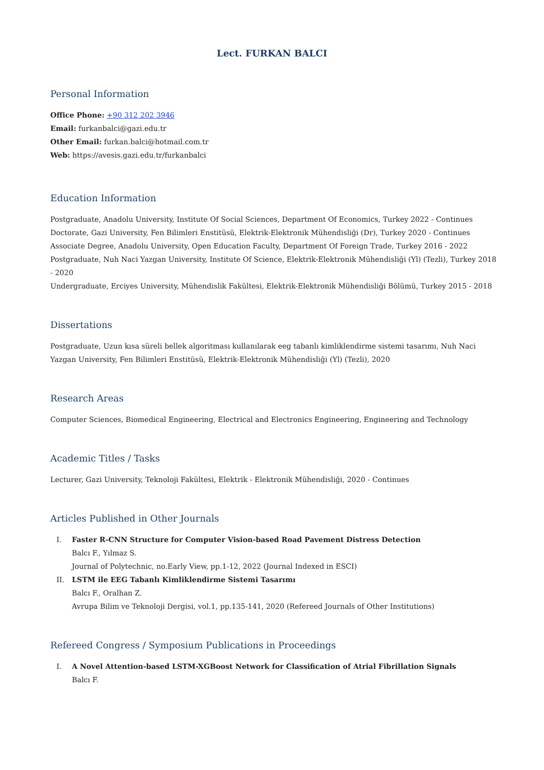Lect. FURKAN BALCI
Personal Information
Office Phone: +90 312 202 3946
Email: furkanbalci@gazi.edu.tr
Other Email: furkan.balci@hotmail.com.tr
Web: https://avesis.gazi.edu.tr/furkanbalci
Education Information
Postgraduate, Anadolu University, Institute Of Social Sciences, Department Of Economics, Turkey 2022 - Continues
Doctorate, Gazi University, Fen Bilimleri Enstitüsü, Elektrik-Elektronik Mühendisliği (Dr), Turkey 2020 - Continues
Associate Degree, Anadolu University, Open Education Faculty, Department Of Foreign Trade, Turkey 2016 - 2022
Postgraduate, Nuh Naci Yazgan University, Institute Of Science, Elektrik-Elektronik Mühendisliği (Yl) (Tezli), Turkey 2018 - 2020
Undergraduate, Erciyes University, Mühendislik Fakültesi, Elektrik-Elektronik Mühendisliği Bölümü, Turkey 2015 - 2018
Dissertations
Postgraduate, Uzun kısa süreli bellek algoritması kullanılarak eeg tabanlı kimliklendirme sistemi tasarımı, Nuh Naci Yazgan University, Fen Bilimleri Enstitüsü, Elektrik-Elektronik Mühendisliği (Yl) (Tezli), 2020
Research Areas
Computer Sciences, Biomedical Engineering, Electrical and Electronics Engineering, Engineering and Technology
Academic Titles / Tasks
Lecturer, Gazi University, Teknoloji Fakültesi, Elektrik - Elektronik Mühendisliği, 2020 - Continues
Articles Published in Other Journals
I. Faster R-CNN Structure for Computer Vision-based Road Pavement Distress Detection
Balcı F., Yılmaz S.
Journal of Polytechnic, no.Early View, pp.1-12, 2022 (Journal Indexed in ESCI)
II. LSTM ile EEG Tabanlı Kimliklendirme Sistemi Tasarımı
Balcı F., Oralhan Z.
Avrupa Bilim ve Teknoloji Dergisi, vol.1, pp.135-141, 2020 (Refereed Journals of Other Institutions)
Refereed Congress / Symposium Publications in Proceedings
I. A Novel Attention-based LSTM-XGBoost Network for Classification of Atrial Fibrillation Signals
Balcı F.